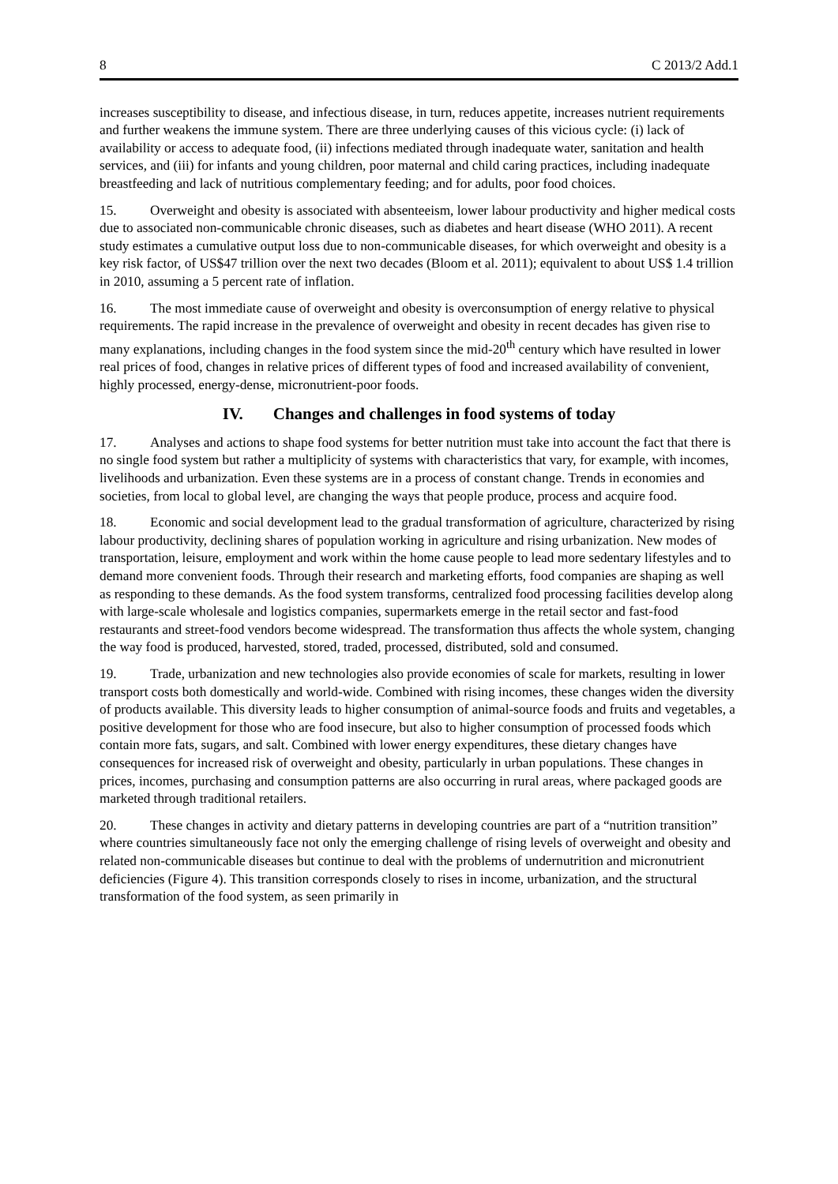8 C 2013/2 Add.1
increases susceptibility to disease, and infectious disease, in turn, reduces appetite, increases nutrient requirements and further weakens the immune system. There are three underlying causes of this vicious cycle: (i) lack of availability or access to adequate food, (ii) infections mediated through inadequate water, sanitation and health services, and (iii) for infants and young children, poor maternal and child caring practices, including inadequate breastfeeding and lack of nutritious complementary feeding; and for adults, poor food choices.
15. Overweight and obesity is associated with absenteeism, lower labour productivity and higher medical costs due to associated non-communicable chronic diseases, such as diabetes and heart disease (WHO 2011). A recent study estimates a cumulative output loss due to non-communicable diseases, for which overweight and obesity is a key risk factor, of US$47 trillion over the next two decades (Bloom et al. 2011); equivalent to about US$ 1.4 trillion in 2010, assuming a 5 percent rate of inflation.
16. The most immediate cause of overweight and obesity is overconsumption of energy relative to physical requirements. The rapid increase in the prevalence of overweight and obesity in recent decades has given rise to many explanations, including changes in the food system since the mid-20<sup>th</sup> century which have resulted in lower real prices of food, changes in relative prices of different types of food and increased availability of convenient, highly processed, energy-dense, micronutrient-poor foods.
IV. Changes and challenges in food systems of today
17. Analyses and actions to shape food systems for better nutrition must take into account the fact that there is no single food system but rather a multiplicity of systems with characteristics that vary, for example, with incomes, livelihoods and urbanization. Even these systems are in a process of constant change. Trends in economies and societies, from local to global level, are changing the ways that people produce, process and acquire food.
18. Economic and social development lead to the gradual transformation of agriculture, characterized by rising labour productivity, declining shares of population working in agriculture and rising urbanization. New modes of transportation, leisure, employment and work within the home cause people to lead more sedentary lifestyles and to demand more convenient foods. Through their research and marketing efforts, food companies are shaping as well as responding to these demands. As the food system transforms, centralized food processing facilities develop along with large-scale wholesale and logistics companies, supermarkets emerge in the retail sector and fast-food restaurants and street-food vendors become widespread. The transformation thus affects the whole system, changing the way food is produced, harvested, stored, traded, processed, distributed, sold and consumed.
19. Trade, urbanization and new technologies also provide economies of scale for markets, resulting in lower transport costs both domestically and world-wide. Combined with rising incomes, these changes widen the diversity of products available. This diversity leads to higher consumption of animal-source foods and fruits and vegetables, a positive development for those who are food insecure, but also to higher consumption of processed foods which contain more fats, sugars, and salt. Combined with lower energy expenditures, these dietary changes have consequences for increased risk of overweight and obesity, particularly in urban populations. These changes in prices, incomes, purchasing and consumption patterns are also occurring in rural areas, where packaged goods are marketed through traditional retailers.
20. These changes in activity and dietary patterns in developing countries are part of a “nutrition transition” where countries simultaneously face not only the emerging challenge of rising levels of overweight and obesity and related non-communicable diseases but continue to deal with the problems of undernutrition and micronutrient deficiencies (Figure 4). This transition corresponds closely to rises in income, urbanization, and the structural transformation of the food system, as seen primarily in